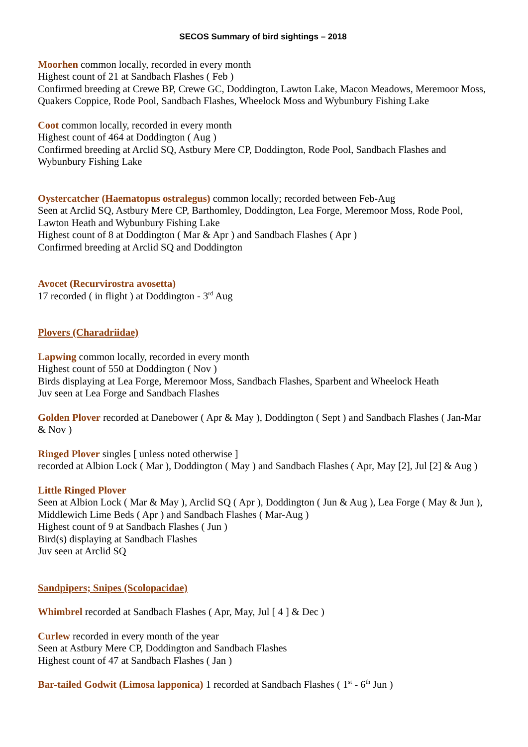SECOS Summary of bird sightings – 2018
Moorhen common locally, recorded in every month
Highest count of 21 at Sandbach Flashes ( Feb )
Confirmed breeding at Crewe BP, Crewe GC, Doddington, Lawton Lake, Macon Meadows, Meremoor Moss, Quakers Coppice, Rode Pool, Sandbach Flashes, Wheelock Moss and Wybunbury Fishing Lake
Coot common locally, recorded in every month
Highest count of 464 at Doddington ( Aug )
Confirmed breeding at Arclid SQ, Astbury Mere CP, Doddington, Rode Pool, Sandbach Flashes and Wybunbury Fishing Lake
Oystercatcher (Haematopus ostralegus) common locally; recorded between Feb-Aug
Seen at Arclid SQ, Astbury Mere CP, Barthomley, Doddington, Lea Forge, Meremoor Moss, Rode Pool, Lawton Heath and Wybunbury Fishing Lake
Highest count of 8 at Doddington ( Mar & Apr ) and Sandbach Flashes ( Apr )
Confirmed breeding at Arclid SQ and Doddington
Avocet (Recurvirostra avosetta)
17 recorded ( in flight ) at Doddington - 3<sup>rd</sup> Aug
Plovers (Charadriidae)
Lapwing common locally, recorded in every month
Highest count of 550 at Doddington ( Nov )
Birds displaying at Lea Forge, Meremoor Moss, Sandbach Flashes, Sparbent and Wheelock Heath
Juv seen at Lea Forge and Sandbach Flashes
Golden Plover recorded at Danebower ( Apr & May ), Doddington ( Sept ) and Sandbach Flashes ( Jan-Mar & Nov )
Ringed Plover singles [ unless noted otherwise ]
recorded at Albion Lock ( Mar ), Doddington ( May ) and Sandbach Flashes ( Apr, May [2], Jul [2] & Aug )
Little Ringed Plover
Seen at Albion Lock ( Mar & May ), Arclid SQ ( Apr ), Doddington ( Jun & Aug ), Lea Forge ( May & Jun ), Middlewich Lime Beds ( Apr ) and Sandbach Flashes ( Mar-Aug )
Highest count of 9 at Sandbach Flashes ( Jun )
Bird(s) displaying at Sandbach Flashes
Juv seen at Arclid SQ
Sandpipers; Snipes (Scolopacidae)
Whimbrel recorded at Sandbach Flashes ( Apr, May, Jul [ 4 ] & Dec )
Curlew recorded in every month of the year
Seen at Astbury Mere CP, Doddington and Sandbach Flashes
Highest count of 47 at Sandbach Flashes ( Jan )
Bar-tailed Godwit (Limosa lapponica) 1 recorded at Sandbach Flashes ( 1<sup>st</sup> - 6<sup>th</sup> Jun )